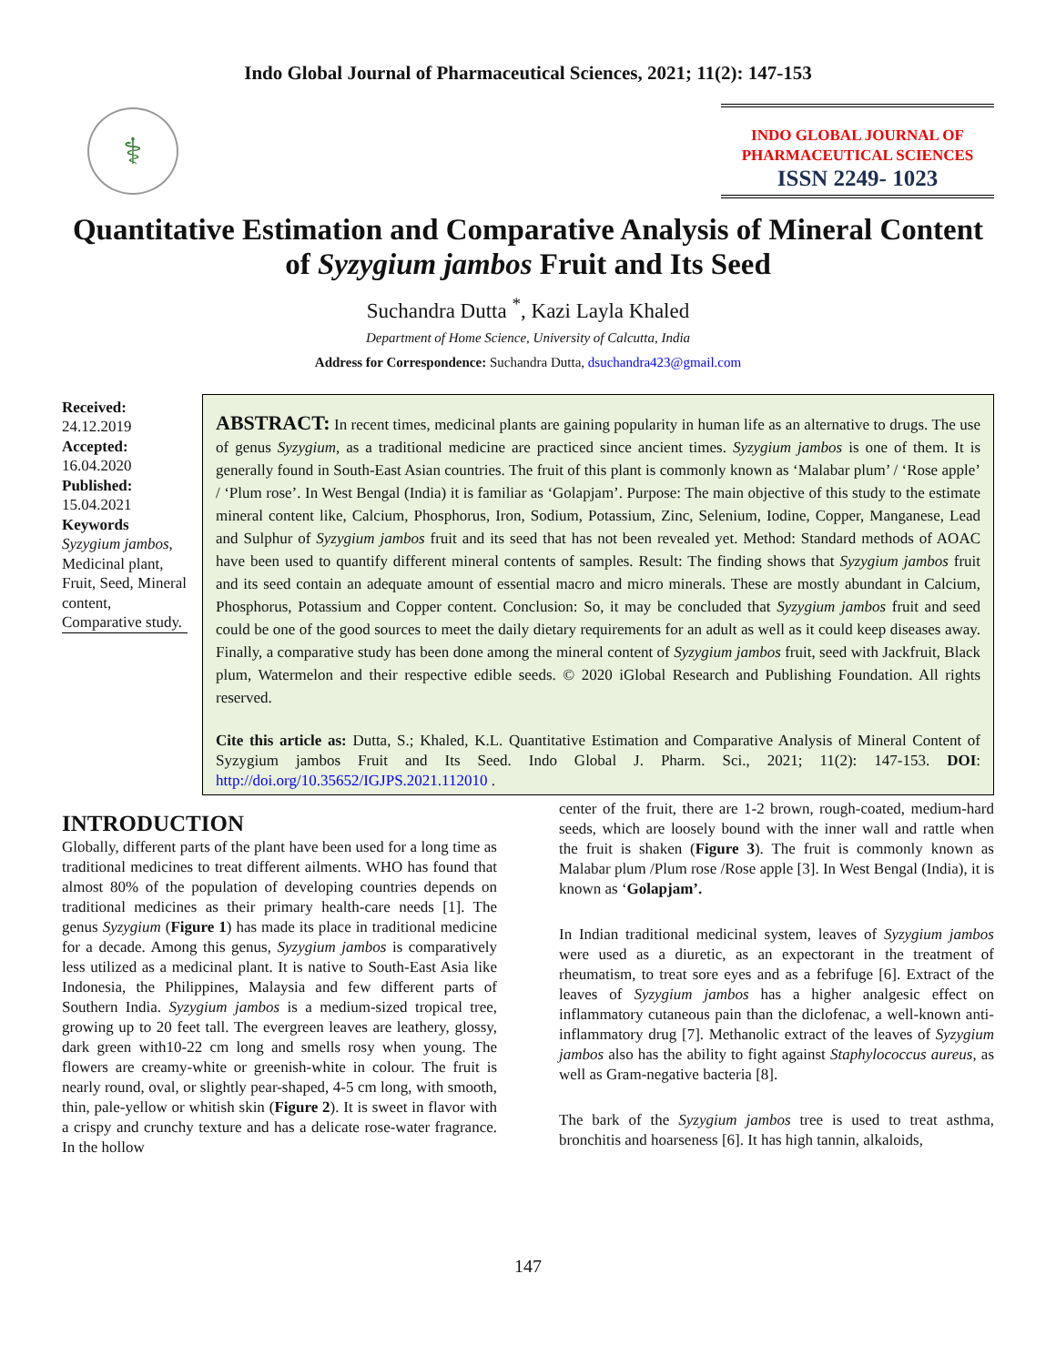Indo Global Journal of Pharmaceutical Sciences, 2021; 11(2): 147-153
⚕
INDO GLOBAL JOURNAL OF
PHARMACEUTICAL SCIENCES
ISSN 2249- 1023
Quantitative Estimation and Comparative Analysis of Mineral Content of Syzygium jambos Fruit and Its Seed
Suchandra Dutta <sup>*</sup>, Kazi Layla Khaled
Department of Home Science, University of Calcutta, India
Address for Correspondence: Suchandra Dutta, dsuchandra423@gmail.com
Received:
24.12.2019
Accepted:
16.04.2020
Published:
15.04.2021
Keywords
Syzygium jambos, Medicinal plant, Fruit, Seed, Mineral content, Comparative study.
ABSTRACT: In recent times, medicinal plants are gaining popularity in human life as an alternative to drugs. The use of genus Syzygium, as a traditional medicine are practiced since ancient times. Syzygium jambos is one of them. It is generally found in South-East Asian countries. The fruit of this plant is commonly known as ‘Malabar plum’ / ‘Rose apple’ / ‘Plum rose’. In West Bengal (India) it is familiar as ‘Golapjam’. Purpose: The main objective of this study to the estimate mineral content like, Calcium, Phosphorus, Iron, Sodium, Potassium, Zinc, Selenium, Iodine, Copper, Manganese, Lead and Sulphur of Syzygium jambos fruit and its seed that has not been revealed yet. Method: Standard methods of AOAC have been used to quantify different mineral contents of samples. Result: The finding shows that Syzygium jambos fruit and its seed contain an adequate amount of essential macro and micro minerals. These are mostly abundant in Calcium, Phosphorus, Potassium and Copper content. Conclusion: So, it may be concluded that Syzygium jambos fruit and seed could be one of the good sources to meet the daily dietary requirements for an adult as well as it could keep diseases away. Finally, a comparative study has been done among the mineral content of Syzygium jambos fruit, seed with Jackfruit, Black plum, Watermelon and their respective edible seeds. © 2020 iGlobal Research and Publishing Foundation. All rights reserved.
Cite this article as: Dutta, S.; Khaled, K.L. Quantitative Estimation and Comparative Analysis of Mineral Content of Syzygium jambos Fruit and Its Seed. Indo Global J. Pharm. Sci., 2021; 11(2): 147-153. DOI: http://doi.org/10.35652/IGJPS.2021.112010 .
INTRODUCTION
Globally, different parts of the plant have been used for a long time as traditional medicines to treat different ailments. WHO has found that almost 80% of the population of developing countries depends on traditional medicines as their primary health-care needs [1]. The genus Syzygium (Figure 1) has made its place in traditional medicine for a decade. Among this genus, Syzygium jambos is comparatively less utilized as a medicinal plant. It is native to South-East Asia like Indonesia, the Philippines, Malaysia and few different parts of Southern India. Syzygium jambos is a medium-sized tropical tree, growing up to 20 feet tall. The evergreen leaves are leathery, glossy, dark green with10-22 cm long and smells rosy when young. The flowers are creamy-white or greenish-white in colour. The fruit is nearly round, oval, or slightly pear-shaped, 4-5 cm long, with smooth, thin, pale-yellow or whitish skin (Figure 2). It is sweet in flavor with a crispy and crunchy texture and has a delicate rose-water fragrance. In the hollow
center of the fruit, there are 1-2 brown, rough-coated, medium-hard seeds, which are loosely bound with the inner wall and rattle when the fruit is shaken (Figure 3). The fruit is commonly known as Malabar plum /Plum rose /Rose apple [3]. In West Bengal (India), it is known as ‘Golapjam’.
In Indian traditional medicinal system, leaves of Syzygium jambos were used as a diuretic, as an expectorant in the treatment of rheumatism, to treat sore eyes and as a febrifuge [6]. Extract of the leaves of Syzygium jambos has a higher analgesic effect on inflammatory cutaneous pain than the diclofenac, a well-known anti-inflammatory drug [7]. Methanolic extract of the leaves of Syzygium jambos also has the ability to fight against Staphylococcus aureus, as well as Gram-negative bacteria [8].
The bark of the Syzygium jambos tree is used to treat asthma, bronchitis and hoarseness [6]. It has high tannin, alkaloids,
147